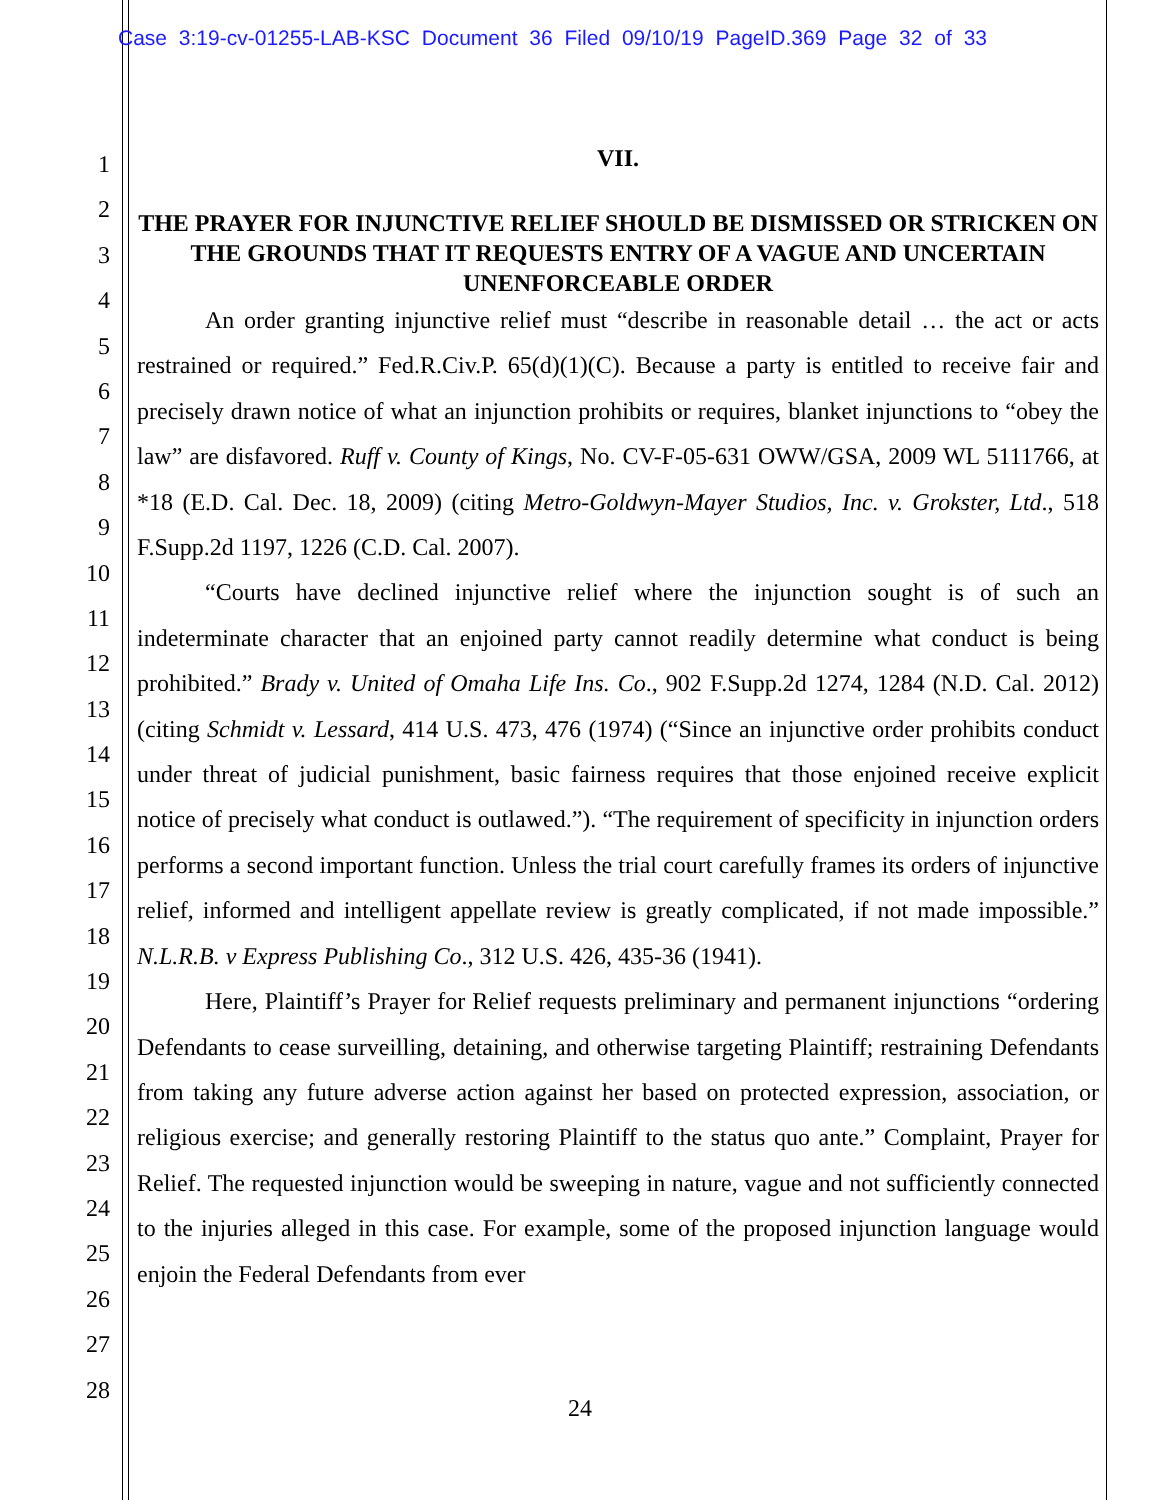Case 3:19-cv-01255-LAB-KSC Document 36 Filed 09/10/19 PageID.369 Page 32 of 33
1
2
3
4
5
6
7
8
9
10
11
12
13
14
15
16
17
18
19
20
21
22
23
24
25
26
27
28
VII.
THE PRAYER FOR INJUNCTIVE RELIEF SHOULD BE DISMISSED OR STRICKEN ON THE GROUNDS THAT IT REQUESTS ENTRY OF A VAGUE AND UNCERTAIN UNENFORCEABLE ORDER
An order granting injunctive relief must “describe in reasonable detail … the act or acts restrained or required.” Fed.R.Civ.P. 65(d)(1)(C). Because a party is entitled to receive fair and precisely drawn notice of what an injunction prohibits or requires, blanket injunctions to “obey the law” are disfavored. Ruff v. County of Kings, No. CV-F-05-631 OWW/GSA, 2009 WL 5111766, at *18 (E.D. Cal. Dec. 18, 2009) (citing Metro-Goldwyn-Mayer Studios, Inc. v. Grokster, Ltd., 518 F.Supp.2d 1197, 1226 (C.D. Cal. 2007).
“Courts have declined injunctive relief where the injunction sought is of such an indeterminate character that an enjoined party cannot readily determine what conduct is being prohibited.” Brady v. United of Omaha Life Ins. Co., 902 F.Supp.2d 1274, 1284 (N.D. Cal. 2012) (citing Schmidt v. Lessard, 414 U.S. 473, 476 (1974) (“Since an injunctive order prohibits conduct under threat of judicial punishment, basic fairness requires that those enjoined receive explicit notice of precisely what conduct is outlawed.”). “The requirement of specificity in injunction orders performs a second important function. Unless the trial court carefully frames its orders of injunctive relief, informed and intelligent appellate review is greatly complicated, if not made impossible.” N.L.R.B. v Express Publishing Co., 312 U.S. 426, 435-36 (1941).
Here, Plaintiff’s Prayer for Relief requests preliminary and permanent injunctions “ordering Defendants to cease surveilling, detaining, and otherwise targeting Plaintiff; restraining Defendants from taking any future adverse action against her based on protected expression, association, or religious exercise; and generally restoring Plaintiff to the status quo ante.” Complaint, Prayer for Relief. The requested injunction would be sweeping in nature, vague and not sufficiently connected to the injuries alleged in this case. For example, some of the proposed injunction language would enjoin the Federal Defendants from ever
24